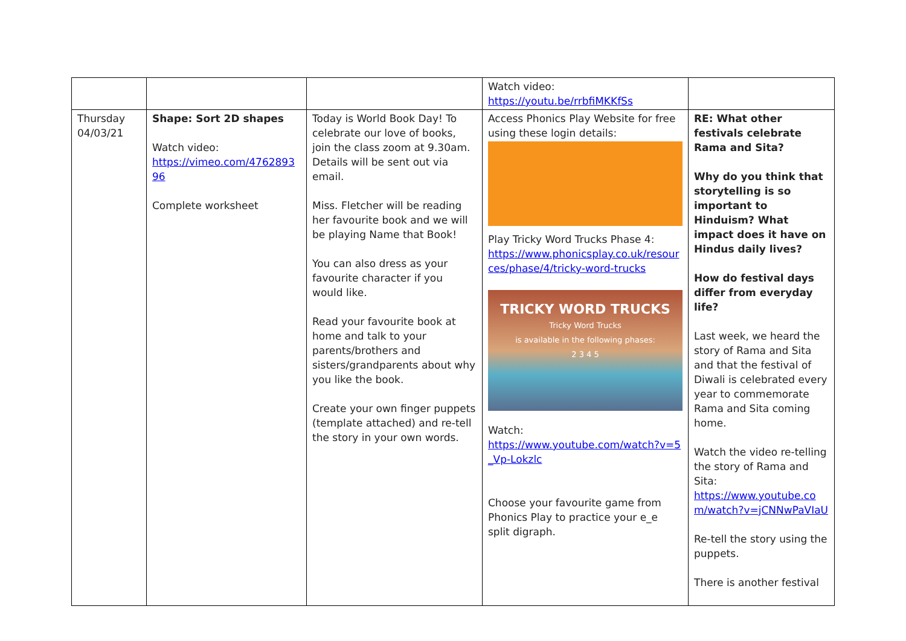| | | | Watch video: https://youtu.be/rrbfiMKKfSs | |
| Thursday 04/03/21 | Shape: Sort 2D shapes Watch video: https://vimeo.com/476289396 Complete worksheet | Today is World Book Day! To celebrate our love of books, join the class zoom at 9.30am. Details will be sent out via email. Miss. Fletcher will be reading her favourite book and we will be playing Name that Book! You can also dress as your favourite character if you would like. Read your favourite book at home and talk to your parents/brothers and sisters/grandparents about why you like the book. Create your own finger puppets (template attached) and re-tell the story in your own words. | Access Phonics Play Website for free using these login details: Play Tricky Word Trucks Phase 4: https://www.phonicsplay.co.uk/resources/phase/4/tricky-word-trucks TRICKY WORD TRUCKS Tricky Word Trucks is available in the following phases: 2 3 4 5 Watch: https://www.youtube.com/watch?v=5_Vp-Lokzlc Choose your favourite game from Phonics Play to practice your e_e split digraph. | RE: What other festivals celebrate Rama and Sita? Why do you think that storytelling is so important to Hinduism? What impact does it have on Hindus daily lives? How do festival days differ from everyday life? Last week, we heard the story of Rama and Sita and that the festival of Diwali is celebrated every year to commemorate Rama and Sita coming home. Watch the video re-telling the story of Rama and Sita: https://www.youtube.com/watch?v=jCNNwPaVIaU Re-tell the story using the puppets. There is another festival |